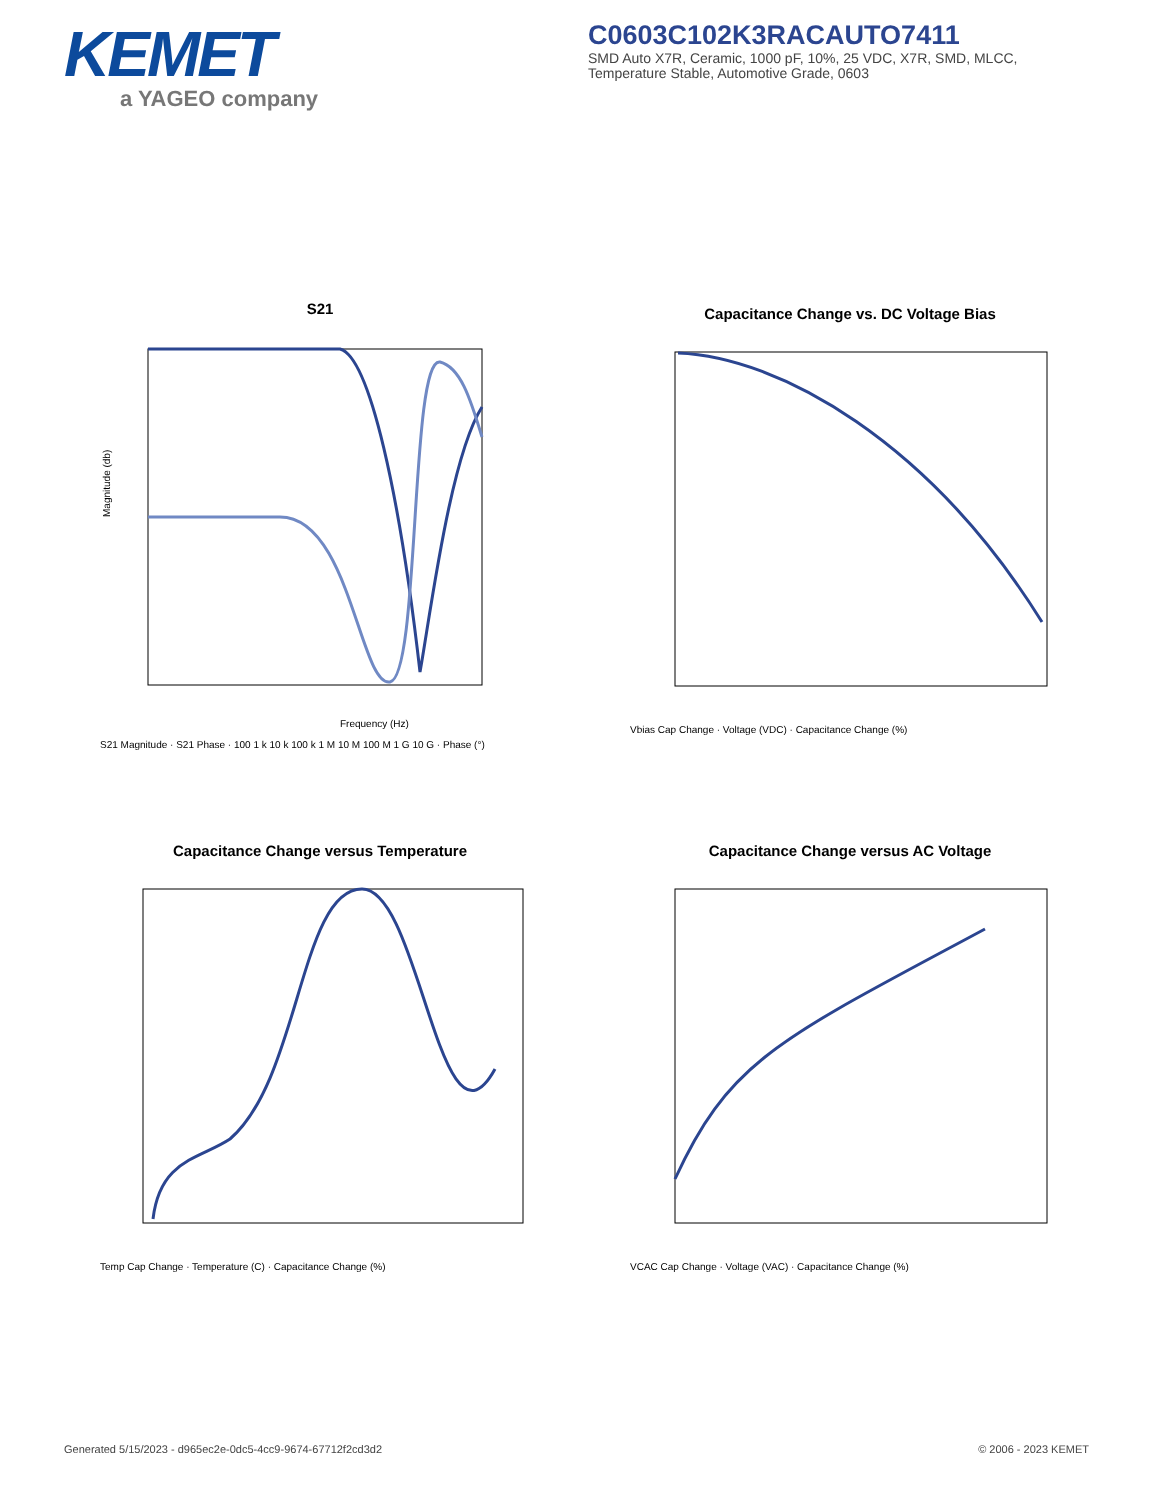KEMET
a YAGEO company
C0603C102K3RACAUTO7411
SMD Auto X7R, Ceramic, 1000 pF, 10%, 25 VDC, X7R, SMD, MLCC,
Temperature Stable, Automotive Grade, 0603
S21
Magnitude (db)
Frequency (Hz)
S21 Magnitude · S21 Phase · 100 1 k 10 k 100 k 1 M 10 M 100 M 1 G 10 G · Phase (°)
Capacitance Change vs. DC Voltage Bias
Vbias Cap Change · Voltage (VDC) · Capacitance Change (%)
Capacitance Change versus Temperature
Temp Cap Change · Temperature (C) · Capacitance Change (%)
Capacitance Change versus AC Voltage
VCAC Cap Change · Voltage (VAC) · Capacitance Change (%)
Generated 5/15/2023 - d965ec2e-0dc5-4cc9-9674-67712f2cd3d2
© 2006 - 2023 KEMET